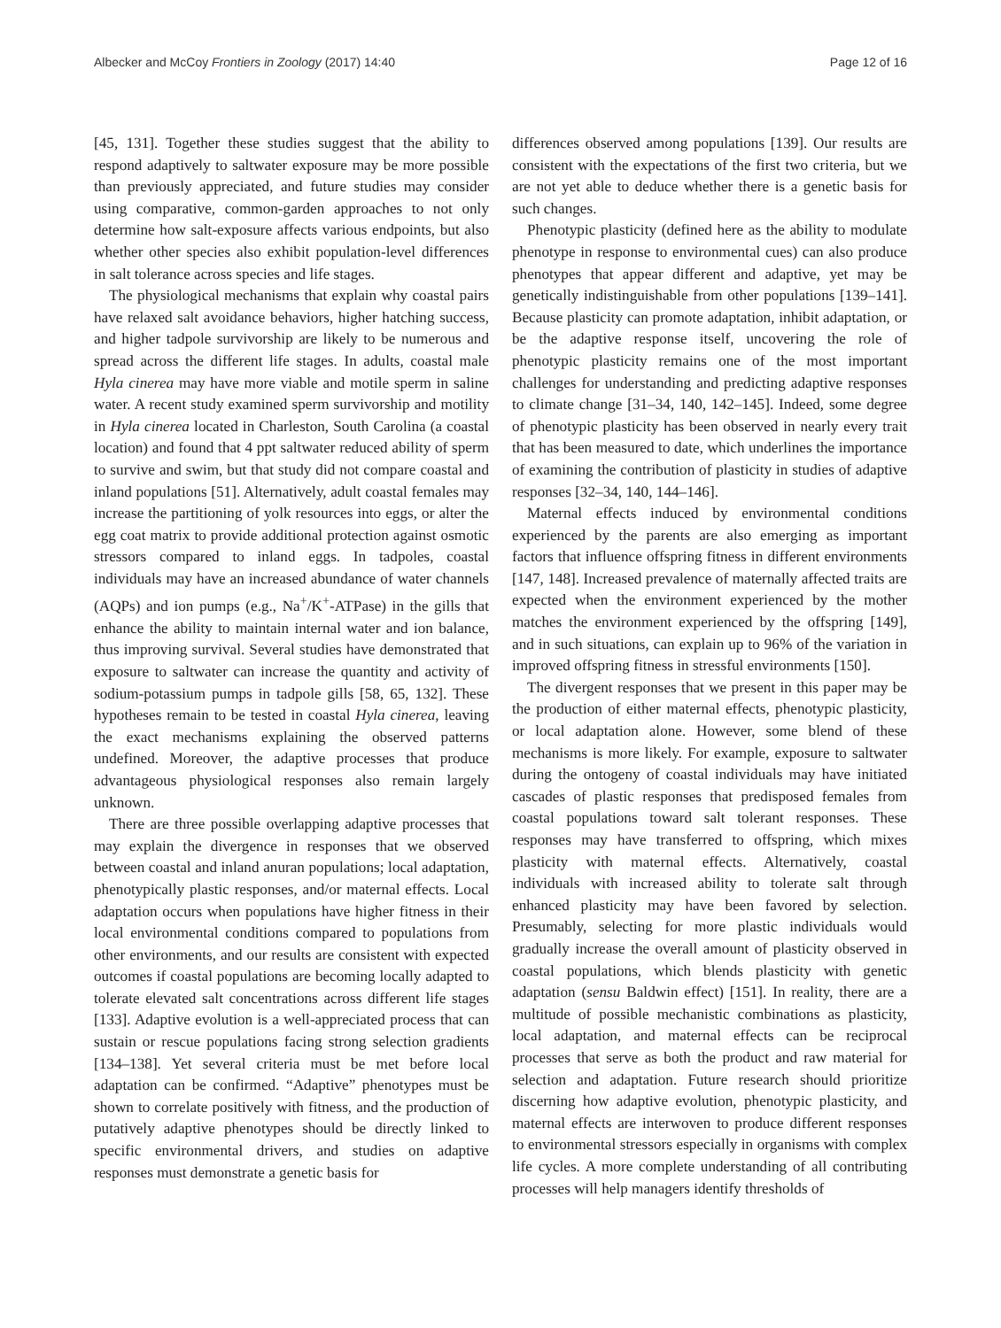Albecker and McCoy Frontiers in Zoology (2017) 14:40 Page 12 of 16
[45, 131]. Together these studies suggest that the ability to respond adaptively to saltwater exposure may be more possible than previously appreciated, and future studies may consider using comparative, common-garden approaches to not only determine how salt-exposure affects various endpoints, but also whether other species also exhibit population-level differences in salt tolerance across species and life stages.
The physiological mechanisms that explain why coastal pairs have relaxed salt avoidance behaviors, higher hatching success, and higher tadpole survivorship are likely to be numerous and spread across the different life stages. In adults, coastal male Hyla cinerea may have more viable and motile sperm in saline water. A recent study examined sperm survivorship and motility in Hyla cinerea located in Charleston, South Carolina (a coastal location) and found that 4 ppt saltwater reduced ability of sperm to survive and swim, but that study did not compare coastal and inland populations [51]. Alternatively, adult coastal females may increase the partitioning of yolk resources into eggs, or alter the egg coat matrix to provide additional protection against osmotic stressors compared to inland eggs. In tadpoles, coastal individuals may have an increased abundance of water channels (AQPs) and ion pumps (e.g., Na<sup>+</sup>/K<sup>+</sup>-ATPase) in the gills that enhance the ability to maintain internal water and ion balance, thus improving survival. Several studies have demonstrated that exposure to saltwater can increase the quantity and activity of sodium-potassium pumps in tadpole gills [58, 65, 132]. These hypotheses remain to be tested in coastal Hyla cinerea, leaving the exact mechanisms explaining the observed patterns undefined. Moreover, the adaptive processes that produce advantageous physiological responses also remain largely unknown.
There are three possible overlapping adaptive processes that may explain the divergence in responses that we observed between coastal and inland anuran populations; local adaptation, phenotypically plastic responses, and/or maternal effects. Local adaptation occurs when populations have higher fitness in their local environmental conditions compared to populations from other environments, and our results are consistent with expected outcomes if coastal populations are becoming locally adapted to tolerate elevated salt concentrations across different life stages [133]. Adaptive evolution is a well-appreciated process that can sustain or rescue populations facing strong selection gradients [134–138]. Yet several criteria must be met before local adaptation can be confirmed. “Adaptive” phenotypes must be shown to correlate positively with fitness, and the production of putatively adaptive phenotypes should be directly linked to specific environmental drivers, and studies on adaptive responses must demonstrate a genetic basis for
differences observed among populations [139]. Our results are consistent with the expectations of the first two criteria, but we are not yet able to deduce whether there is a genetic basis for such changes.
Phenotypic plasticity (defined here as the ability to modulate phenotype in response to environmental cues) can also produce phenotypes that appear different and adaptive, yet may be genetically indistinguishable from other populations [139–141]. Because plasticity can promote adaptation, inhibit adaptation, or be the adaptive response itself, uncovering the role of phenotypic plasticity remains one of the most important challenges for understanding and predicting adaptive responses to climate change [31–34, 140, 142–145]. Indeed, some degree of phenotypic plasticity has been observed in nearly every trait that has been measured to date, which underlines the importance of examining the contribution of plasticity in studies of adaptive responses [32–34, 140, 144–146].
Maternal effects induced by environmental conditions experienced by the parents are also emerging as important factors that influence offspring fitness in different environments [147, 148]. Increased prevalence of maternally affected traits are expected when the environment experienced by the mother matches the environment experienced by the offspring [149], and in such situations, can explain up to 96% of the variation in improved offspring fitness in stressful environments [150].
The divergent responses that we present in this paper may be the production of either maternal effects, phenotypic plasticity, or local adaptation alone. However, some blend of these mechanisms is more likely. For example, exposure to saltwater during the ontogeny of coastal individuals may have initiated cascades of plastic responses that predisposed females from coastal populations toward salt tolerant responses. These responses may have transferred to offspring, which mixes plasticity with maternal effects. Alternatively, coastal individuals with increased ability to tolerate salt through enhanced plasticity may have been favored by selection. Presumably, selecting for more plastic individuals would gradually increase the overall amount of plasticity observed in coastal populations, which blends plasticity with genetic adaptation (sensu Baldwin effect) [151]. In reality, there are a multitude of possible mechanistic combinations as plasticity, local adaptation, and maternal effects can be reciprocal processes that serve as both the product and raw material for selection and adaptation. Future research should prioritize discerning how adaptive evolution, phenotypic plasticity, and maternal effects are interwoven to produce different responses to environmental stressors especially in organisms with complex life cycles. A more complete understanding of all contributing processes will help managers identify thresholds of